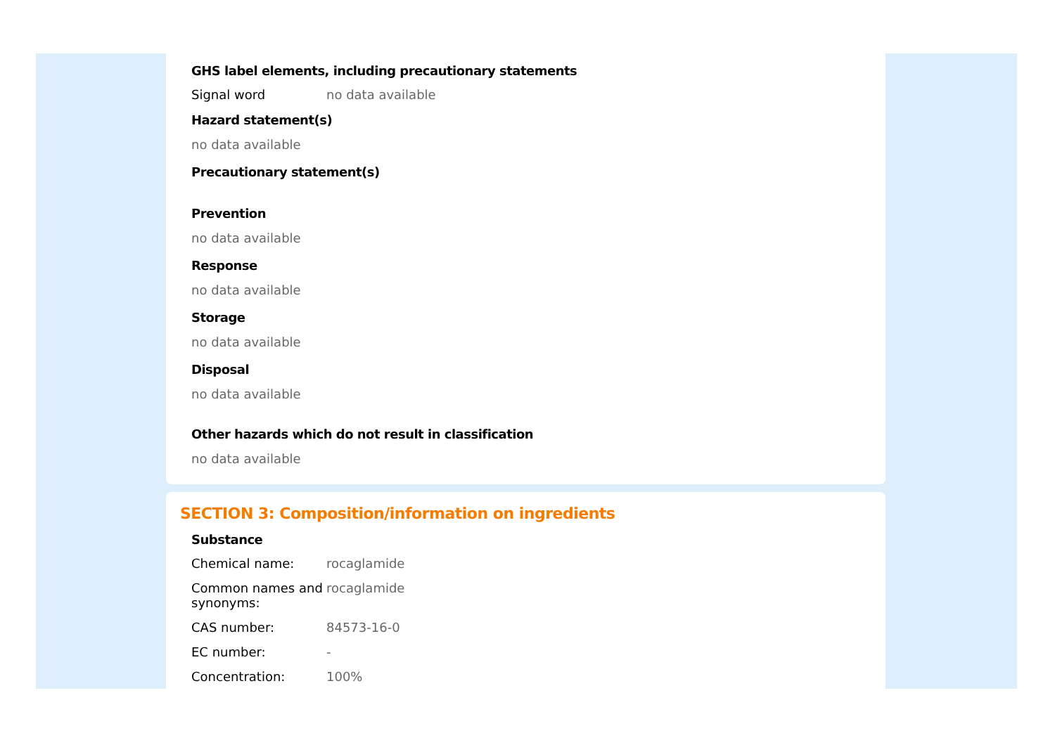GHS label elements, including precautionary statements
| Signal word | no data available |
Hazard statement(s)
no data available
Precautionary statement(s)
Prevention
no data available
Response
no data available
Storage
no data available
Disposal
no data available
Other hazards which do not result in classification
no data available
SECTION 3: Composition/information on ingredients
Substance
| Chemical name: | rocaglamide |
| Common names and synonyms: | rocaglamide |
| CAS number: | 84573-16-0 |
| EC number: | - |
| Concentration: | 100% |